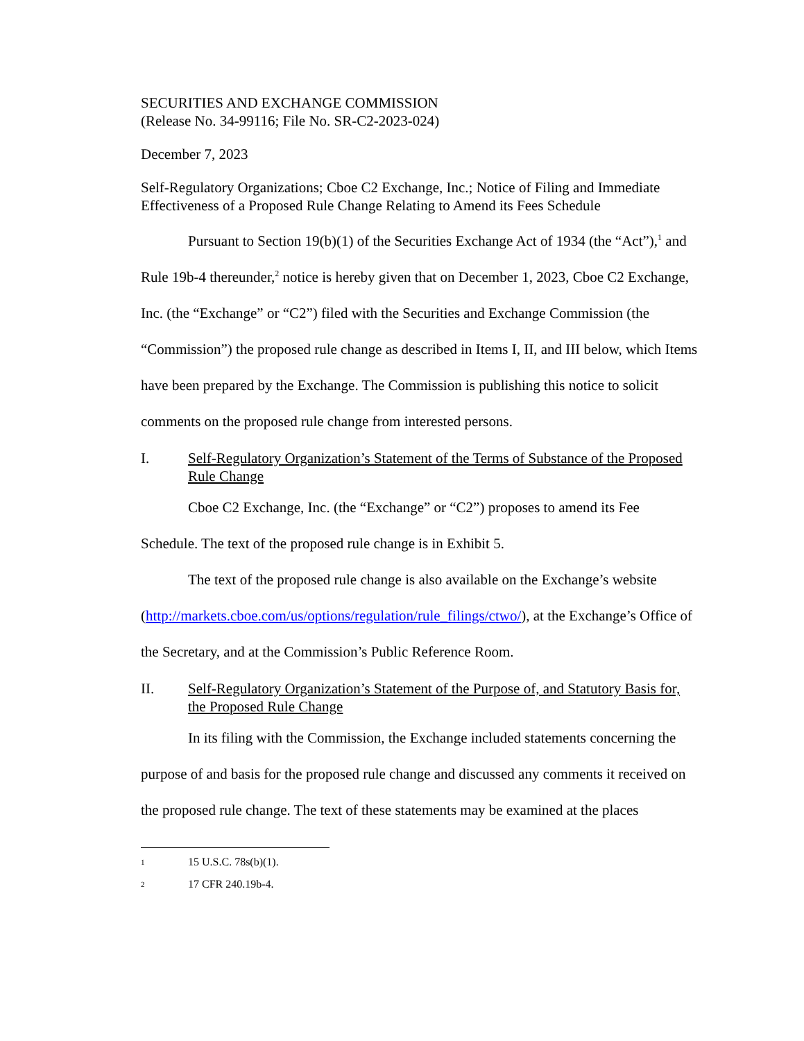SECURITIES AND EXCHANGE COMMISSION
(Release No. 34-99116; File No. SR-C2-2023-024)
December 7, 2023
Self-Regulatory Organizations; Cboe C2 Exchange, Inc.; Notice of Filing and Immediate Effectiveness of a Proposed Rule Change Relating to Amend its Fees Schedule
Pursuant to Section 19(b)(1) of the Securities Exchange Act of 1934 (the “Act”),<sup>1</sup> and Rule 19b-4 thereunder,<sup>2</sup> notice is hereby given that on December 1, 2023, Cboe C2 Exchange, Inc. (the “Exchange” or “C2”) filed with the Securities and Exchange Commission (the “Commission”) the proposed rule change as described in Items I, II, and III below, which Items have been prepared by the Exchange. The Commission is publishing this notice to solicit comments on the proposed rule change from interested persons.
I. Self-Regulatory Organization’s Statement of the Terms of Substance of the Proposed Rule Change
Cboe C2 Exchange, Inc. (the “Exchange” or “C2”) proposes to amend its Fee Schedule. The text of the proposed rule change is in Exhibit 5.
The text of the proposed rule change is also available on the Exchange’s website (http://markets.cboe.com/us/options/regulation/rule_filings/ctwo/), at the Exchange’s Office of the Secretary, and at the Commission’s Public Reference Room.
II. Self-Regulatory Organization’s Statement of the Purpose of, and Statutory Basis for, the Proposed Rule Change
In its filing with the Commission, the Exchange included statements concerning the purpose of and basis for the proposed rule change and discussed any comments it received on the proposed rule change. The text of these statements may be examined at the places
1 15 U.S.C. 78s(b)(1).
2 17 CFR 240.19b-4.